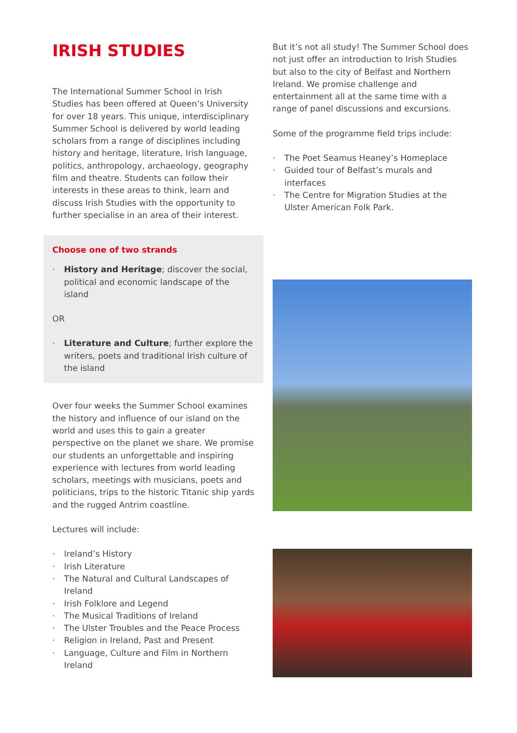IRISH STUDIES
The International Summer School in Irish Studies has been offered at Queen’s University for over 18 years. This unique, interdisciplinary Summer School is delivered by world leading scholars from a range of disciplines including history and heritage, literature, Irish language, politics, anthropology, archaeology, geography film and theatre. Students can follow their interests in these areas to think, learn and discuss Irish Studies with the opportunity to further specialise in an area of their interest.
Choose one of two strands
· History and Heritage; discover the social, political and economic landscape of the island
OR
· Literature and Culture; further explore the writers, poets and traditional Irish culture of the island
Over four weeks the Summer School examines the history and influence of our island on the world and uses this to gain a greater perspective on the planet we share. We promise our students an unforgettable and inspiring experience with lectures from world leading scholars, meetings with musicians, poets and politicians, trips to the historic Titanic ship yards and the rugged Antrim coastline.
Lectures will include:
· Ireland’s History
· Irish Literature
· The Natural and Cultural Landscapes of Ireland
· Irish Folklore and Legend
· The Musical Traditions of Ireland
· The Ulster Troubles and the Peace Process
· Religion in Ireland, Past and Present
· Language, Culture and Film in Northern Ireland
But it’s not all study! The Summer School does not just offer an introduction to Irish Studies but also to the city of Belfast and Northern Ireland. We promise challenge and entertainment all at the same time with a range of panel discussions and excursions.
Some of the programme field trips include:
· The Poet Seamus Heaney’s Homeplace
· Guided tour of Belfast’s murals and interfaces
· The Centre for Migration Studies at the Ulster American Folk Park.